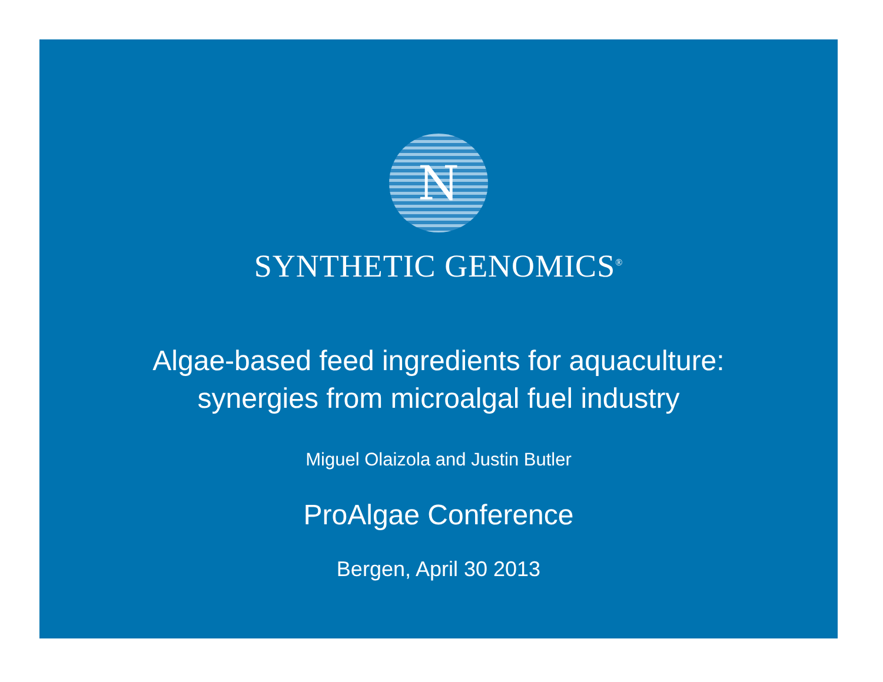N
SYNTHETIC GENOMICS<sup>®</sup>
Algae-based feed ingredients for aquaculture:
synergies from microalgal fuel industry
Miguel Olaizola and Justin Butler
ProAlgae Conference
Bergen, April 30 2013